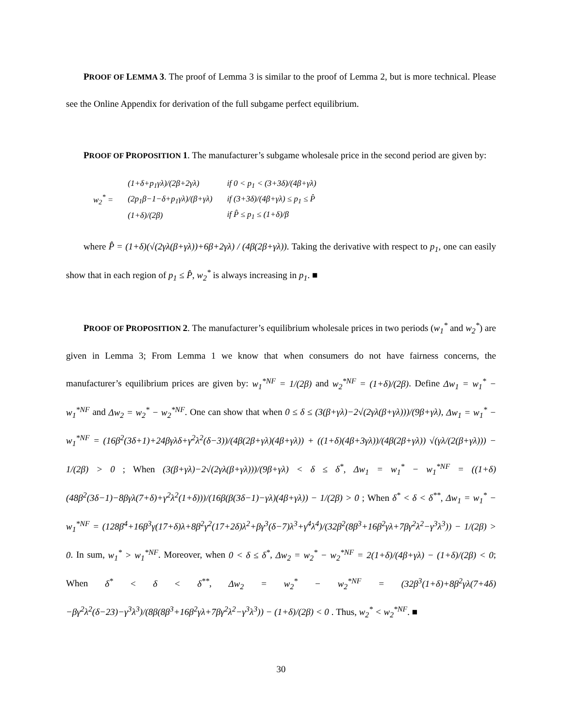PROOF OF LEMMA 3. The proof of Lemma 3 is similar to the proof of Lemma 2, but is more technical. Please see the Online Appendix for derivation of the full subgame perfect equilibrium.
PROOF OF PROPOSITION 1. The manufacturer’s subgame wholesale price in the second period are given by:
| w<sub>2</sub><sup>*</sup> = | (1+δ+p<sub>1</sub>γλ)/(2β+2γλ) | if 0 < p<sub>1</sub> < (3+3δ)/(4β+γλ) |
| | (2p<sub>1</sub>β−1−δ+p<sub>1</sub>γλ)/(β+γλ) | if (3+3δ)/(4β+γλ) ≤ p<sub>1</sub> ≤ P̂ |
| | (1+δ)/(2β) | if P̂ ≤ p<sub>1</sub> ≤ (1+δ)/β |
where P̂ = (1+δ)(√(2γλ(β+γλ))+6β+2γλ) / (4β(2β+γλ)). Taking the derivative with respect to p<sub>1</sub>, one can easily show that in each region of p<sub>1</sub> ≤ P̂, w<sub>2</sub><sup>*</sup> is always increasing in p<sub>1</sub>. ■
PROOF OF PROPOSITION 2. The manufacturer’s equilibrium wholesale prices in two periods (w<sub>1</sub><sup>*</sup> and w<sub>2</sub><sup>*</sup>) are given in Lemma 3; From Lemma 1 we know that when consumers do not have fairness concerns, the manufacturer’s equilibrium prices are given by: w<sub>1</sub><sup>*NF</sup> = 1/(2β) and w<sub>2</sub><sup>*NF</sup> = (1+δ)/(2β). Define Δw<sub>1</sub> = w<sub>1</sub><sup>*</sup> − w<sub>1</sub><sup>*NF</sup> and Δw<sub>2</sub> = w<sub>2</sub><sup>*</sup> − w<sub>2</sub><sup>*NF</sup>. One can show that when 0 ≤ δ ≤ (3(β+γλ)−2√(2γλ(β+γλ)))/(9β+γλ), Δw<sub>1</sub> = w<sub>1</sub><sup>*</sup> − w<sub>1</sub><sup>*NF</sup> = (16β<sup>2</sup>(3δ+1)+24βγλδ+γ<sup>2</sup>λ<sup>2</sup>(δ−3))/(4β(2β+γλ)(4β+γλ)) + ((1+δ)(4β+3γλ))/(4β(2β+γλ)) √(γλ/(2(β+γλ))) − 1/(2β) > 0 ; When (3(β+γλ)−2√(2γλ(β+γλ)))/(9β+γλ) < δ ≤ δ<sup>*</sup>, Δw<sub>1</sub> = w<sub>1</sub><sup>*</sup> − w<sub>1</sub><sup>*NF</sup> = ((1+δ)(48β<sup>2</sup>(3δ−1)−8βγλ(7+δ)+γ<sup>2</sup>λ<sup>2</sup>(1+δ)))/(16β(β(3δ−1)−γλ)(4β+γλ)) − 1/(2β) > 0 ; When δ<sup>*</sup> < δ < δ<sup>**</sup>, Δw<sub>1</sub> = w<sub>1</sub><sup>*</sup> − w<sub>1</sub><sup>*NF</sup> = (128β<sup>4</sup>+16β<sup>3</sup>γ(17+δ)λ+8β<sup>2</sup>γ<sup>2</sup>(17+2δ)λ<sup>2</sup>+βγ<sup>3</sup>(δ−7)λ<sup>3</sup>+γ<sup>4</sup>λ<sup>4</sup>)/(32β<sup>2</sup>(8β<sup>3</sup>+16β<sup>2</sup>γλ+7βγ<sup>2</sup>λ<sup>2</sup>−γ<sup>3</sup>λ<sup>3</sup>)) − 1/(2β) > 0. In sum, w<sub>1</sub><sup>*</sup> > w<sub>1</sub><sup>*NF</sup>. Moreover, when 0 < δ ≤ δ<sup>*</sup>, Δw<sub>2</sub> = w<sub>2</sub><sup>*</sup> − w<sub>2</sub><sup>*NF</sup> = 2(1+δ)/(4β+γλ) − (1+δ)/(2β) < 0; When δ<sup>*</sup> < δ < δ<sup>**</sup>, Δw<sub>2</sub> = w<sub>2</sub><sup>*</sup> − w<sub>2</sub><sup>*NF</sup> = (32β<sup>3</sup>(1+δ)+8β<sup>2</sup>γλ(7+4δ)−βγ<sup>2</sup>λ<sup>2</sup>(δ−23)−γ<sup>3</sup>λ<sup>3</sup>)/(8β(8β<sup>3</sup>+16β<sup>2</sup>γλ+7βγ<sup>2</sup>λ<sup>2</sup>−γ<sup>3</sup>λ<sup>3</sup>)) − (1+δ)/(2β) < 0 . Thus, w<sub>2</sub><sup>*</sup> < w<sub>2</sub><sup>*NF</sup>. ■
30